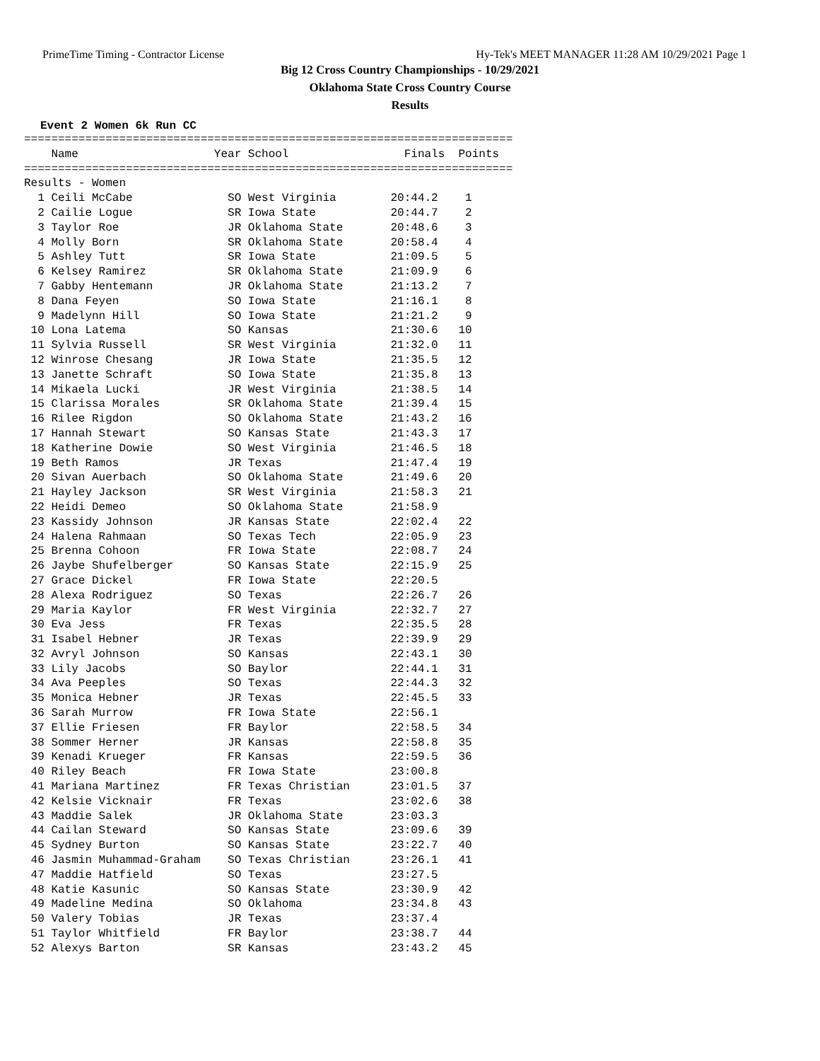PrimeTime Timing - Contractor License Hy-Tek's MEET MANAGER 11:28 AM 10/29/2021 Page 1
Big 12 Cross Country Championships - 10/29/2021
Oklahoma State Cross Country Course
Results
Event 2 Women 6k Run CC
========================================================================
    Name                    Year School                 Finals  Points
========================================================================
Results - Women
  1 Ceili McCabe              SO West Virginia        20:44.2    1
  2 Cailie Logue              SR Iowa State           20:44.7    2
  3 Taylor Roe                JR Oklahoma State       20:48.6    3
  4 Molly Born                SR Oklahoma State       20:58.4    4
  5 Ashley Tutt               SR Iowa State           21:09.5    5
  6 Kelsey Ramirez            SR Oklahoma State       21:09.9    6
  7 Gabby Hentemann           JR Oklahoma State       21:13.2    7
  8 Dana Feyen                SO Iowa State           21:16.1    8
  9 Madelynn Hill             SO Iowa State           21:21.2    9
 10 Lona Latema               SO Kansas               21:30.6   10
 11 Sylvia Russell            SR West Virginia        21:32.0   11
 12 Winrose Chesang           JR Iowa State           21:35.5   12
 13 Janette Schraft           SO Iowa State           21:35.8   13
 14 Mikaela Lucki             JR West Virginia        21:38.5   14
 15 Clarissa Morales          SR Oklahoma State       21:39.4   15
 16 Rilee Rigdon              SO Oklahoma State       21:43.2   16
 17 Hannah Stewart            SO Kansas State         21:43.3   17
 18 Katherine Dowie           SO West Virginia        21:46.5   18
 19 Beth Ramos                JR Texas                21:47.4   19
 20 Sivan Auerbach            SO Oklahoma State       21:49.6   20
 21 Hayley Jackson            SR West Virginia        21:58.3   21
 22 Heidi Demeo               SO Oklahoma State       21:58.9
 23 Kassidy Johnson           JR Kansas State         22:02.4   22
 24 Halena Rahmaan            SO Texas Tech           22:05.9   23
 25 Brenna Cohoon             FR Iowa State           22:08.7   24
 26 Jaybe Shufelberger        SO Kansas State         22:15.9   25
 27 Grace Dickel              FR Iowa State           22:20.5
 28 Alexa Rodriguez           SO Texas                22:26.7   26
 29 Maria Kaylor              FR West Virginia        22:32.7   27
 30 Eva Jess                  FR Texas                22:35.5   28
 31 Isabel Hebner             JR Texas                22:39.9   29
 32 Avryl Johnson             SO Kansas               22:43.1   30
 33 Lily Jacobs               SO Baylor               22:44.1   31
 34 Ava Peeples               SO Texas                22:44.3   32
 35 Monica Hebner             JR Texas                22:45.5   33
 36 Sarah Murrow              FR Iowa State           22:56.1
 37 Ellie Friesen             FR Baylor               22:58.5   34
 38 Sommer Herner             JR Kansas               22:58.8   35
 39 Kenadi Krueger            FR Kansas               22:59.5   36
 40 Riley Beach               FR Iowa State           23:00.8
 41 Mariana Martinez          FR Texas Christian      23:01.5   37
 42 Kelsie Vicknair           FR Texas                23:02.6   38
 43 Maddie Salek              JR Oklahoma State       23:03.3
 44 Cailan Steward            SO Kansas State         23:09.6   39
 45 Sydney Burton             SO Kansas State         23:22.7   40
 46 Jasmin Muhammad-Graham    SO Texas Christian      23:26.1   41
 47 Maddie Hatfield           SO Texas                23:27.5
 48 Katie Kasunic             SO Kansas State         23:30.9   42
 49 Madeline Medina           SO Oklahoma             23:34.8   43
 50 Valery Tobias             JR Texas                23:37.4
 51 Taylor Whitfield          FR Baylor               23:38.7   44
 52 Alexys Barton             SR Kansas               23:43.2   45